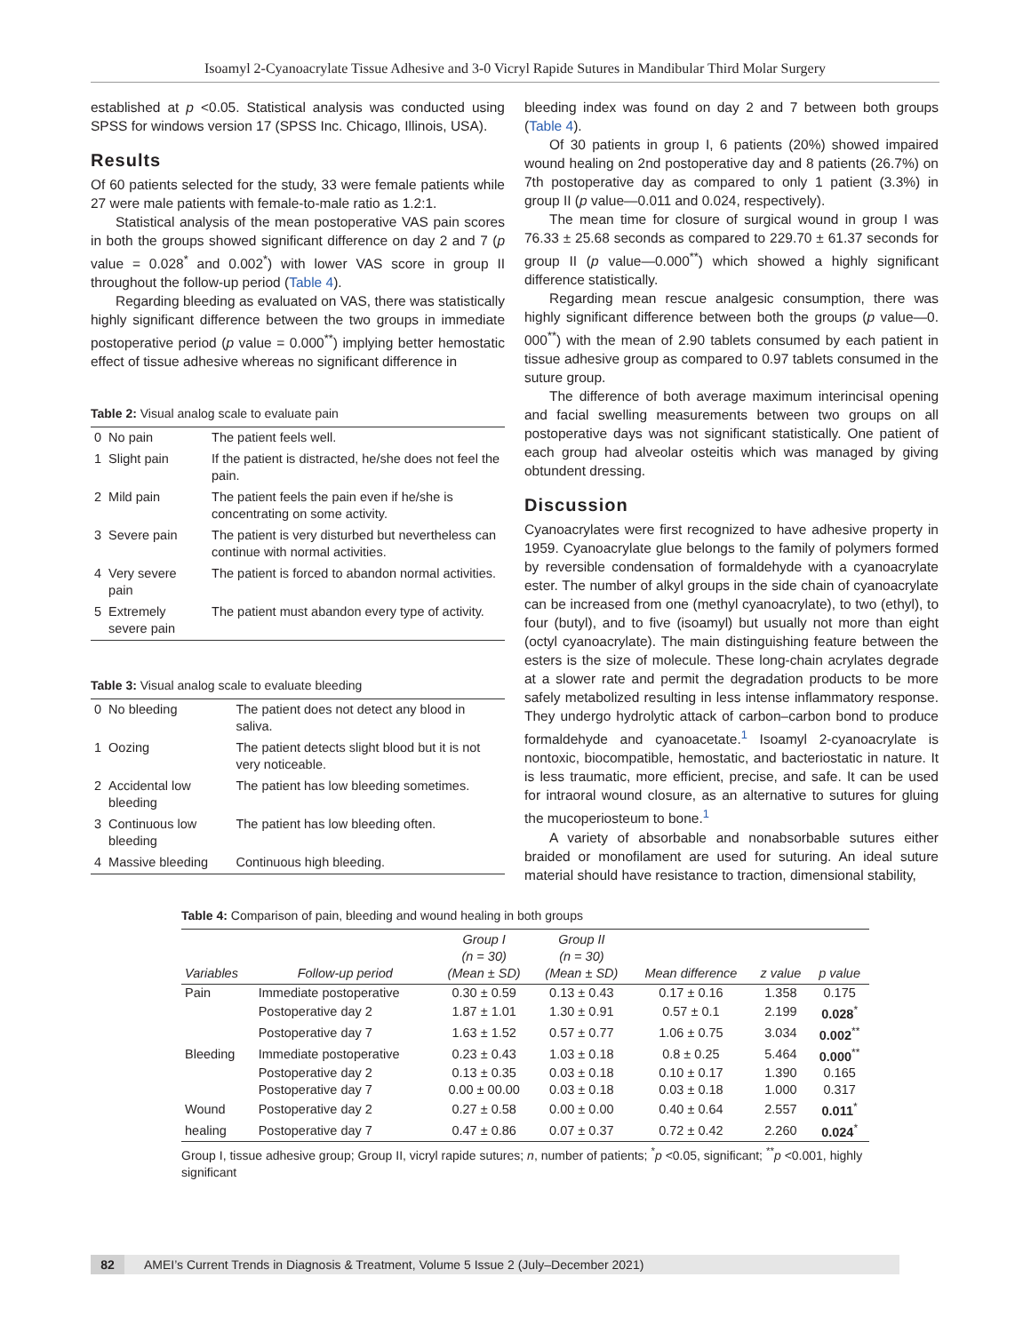Isoamyl 2-Cyanoacrylate Tissue Adhesive and 3-0 Vicryl Rapide Sutures in Mandibular Third Molar Surgery
established at p <0.05. Statistical analysis was conducted using SPSS for windows version 17 (SPSS Inc. Chicago, Illinois, USA).
Results
Of 60 patients selected for the study, 33 were female patients while 27 were male patients with female-to-male ratio as 1.2:1.
Statistical analysis of the mean postoperative VAS pain scores in both the groups showed significant difference on day 2 and 7 (p value = 0.028<sup>*</sup> and 0.002<sup>*</sup>) with lower VAS score in group II throughout the follow-up period (Table 4).
Regarding bleeding as evaluated on VAS, there was statistically highly significant difference between the two groups in immediate postoperative period (p value = 0.000<sup>**</sup>) implying better hemostatic effect of tissue adhesive whereas no significant difference in
Table 2: Visual analog scale to evaluate pain
| 0 | No pain | The patient feels well. |
| 1 | Slight pain | If the patient is distracted, he/she does not feel the pain. |
| 2 | Mild pain | The patient feels the pain even if he/she is concentrating on some activity. |
| 3 | Severe pain | The patient is very disturbed but nevertheless can continue with normal activities. |
| 4 | Very severe pain | The patient is forced to abandon normal activities. |
| 5 | Extremely severe pain | The patient must abandon every type of activity. |
Table 3: Visual analog scale to evaluate bleeding
| 0 | No bleeding | The patient does not detect any blood in saliva. |
| 1 | Oozing | The patient detects slight blood but it is not very noticeable. |
| 2 | Accidental low bleeding | The patient has low bleeding sometimes. |
| 3 | Continuous low bleeding | The patient has low bleeding often. |
| 4 | Massive bleeding | Continuous high bleeding. |
bleeding index was found on day 2 and 7 between both groups (Table 4).
Of 30 patients in group I, 6 patients (20%) showed impaired wound healing on 2nd postoperative day and 8 patients (26.7%) on 7th postoperative day as compared to only 1 patient (3.3%) in group II (p value—0.011 and 0.024, respectively).
The mean time for closure of surgical wound in group I was 76.33 ± 25.68 seconds as compared to 229.70 ± 61.37 seconds for group II (p value—0.000<sup>**</sup>) which showed a highly significant difference statistically.
Regarding mean rescue analgesic consumption, there was highly significant difference between both the groups (p value—0. 000<sup>**</sup>) with the mean of 2.90 tablets consumed by each patient in tissue adhesive group as compared to 0.97 tablets consumed in the suture group.
The difference of both average maximum interincisal opening and facial swelling measurements between two groups on all postoperative days was not significant statistically. One patient of each group had alveolar osteitis which was managed by giving obtundent dressing.
Discussion
Cyanoacrylates were first recognized to have adhesive property in 1959. Cyanoacrylate glue belongs to the family of polymers formed by reversible condensation of formaldehyde with a cyanoacrylate ester. The number of alkyl groups in the side chain of cyanoacrylate can be increased from one (methyl cyanoacrylate), to two (ethyl), to four (butyl), and to five (isoamyl) but usually not more than eight (octyl cyanoacrylate). The main distinguishing feature between the esters is the size of molecule. These long-chain acrylates degrade at a slower rate and permit the degradation products to be more safely metabolized resulting in less intense inflammatory response. They undergo hydrolytic attack of carbon–carbon bond to produce formaldehyde and cyanoacetate.<sup>1</sup> Isoamyl 2-cyanoacrylate is nontoxic, biocompatible, hemostatic, and bacteriostatic in nature. It is less traumatic, more efficient, precise, and safe. It can be used for intraoral wound closure, as an alternative to sutures for gluing the mucoperiosteum to bone.<sup>1</sup>
A variety of absorbable and nonabsorbable sutures either braided or monofilament are used for suturing. An ideal suture material should have resistance to traction, dimensional stability,
Table 4: Comparison of pain, bleeding and wound healing in both groups
| Variables | Follow-up period | Group I (n = 30) (Mean ± SD) | Group II (n = 30) (Mean ± SD) | Mean difference | z value | p value |
| --- | --- | --- | --- | --- | --- | --- |
| Pain | Immediate postoperative | 0.30 ± 0.59 | 0.13 ± 0.43 | 0.17 ± 0.16 | 1.358 | 0.175 |
| | Postoperative day 2 | 1.87 ± 1.01 | 1.30 ± 0.91 | 0.57 ± 0.1 | 2.199 | 0.028<sup>*</sup> |
| | Postoperative day 7 | 1.63 ± 1.52 | 0.57 ± 0.77 | 1.06 ± 0.75 | 3.034 | 0.002<sup>**</sup> |
| Bleeding | Immediate postoperative | 0.23 ± 0.43 | 1.03 ± 0.18 | 0.8 ± 0.25 | 5.464 | 0.000<sup>**</sup> |
| | Postoperative day 2 | 0.13 ± 0.35 | 0.03 ± 0.18 | 0.10 ± 0.17 | 1.390 | 0.165 |
| | Postoperative day 7 | 0.00 ± 00.00 | 0.03 ± 0.18 | 0.03 ± 0.18 | 1.000 | 0.317 |
| Wound | Postoperative day 2 | 0.27 ± 0.58 | 0.00 ± 0.00 | 0.40 ± 0.64 | 2.557 | 0.011<sup>*</sup> |
| healing | Postoperative day 7 | 0.47 ± 0.86 | 0.07 ± 0.37 | 0.72 ± 0.42 | 2.260 | 0.024<sup>*</sup> |
Group I, tissue adhesive group; Group II, vicryl rapide sutures; n, number of patients; <sup>*</sup>p <0.05, significant; <sup>**</sup>p <0.001, highly significant
82 AMEI’s Current Trends in Diagnosis & Treatment, Volume 5 Issue 2 (July–December 2021)